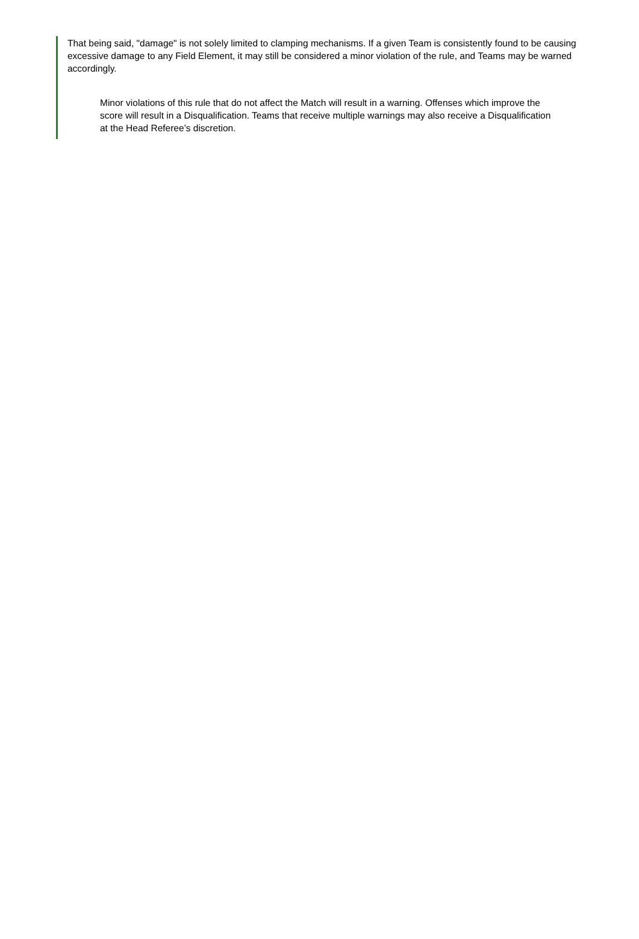That being said, "damage" is not solely limited to clamping mechanisms. If a given Team is consistently found to be causing excessive damage to any Field Element, it may still be considered a minor violation of the rule, and Teams may be warned accordingly.
Minor violations of this rule that do not affect the Match will result in a warning. Offenses which improve the score will result in a Disqualification. Teams that receive multiple warnings may also receive a Disqualification at the Head Referee’s discretion.